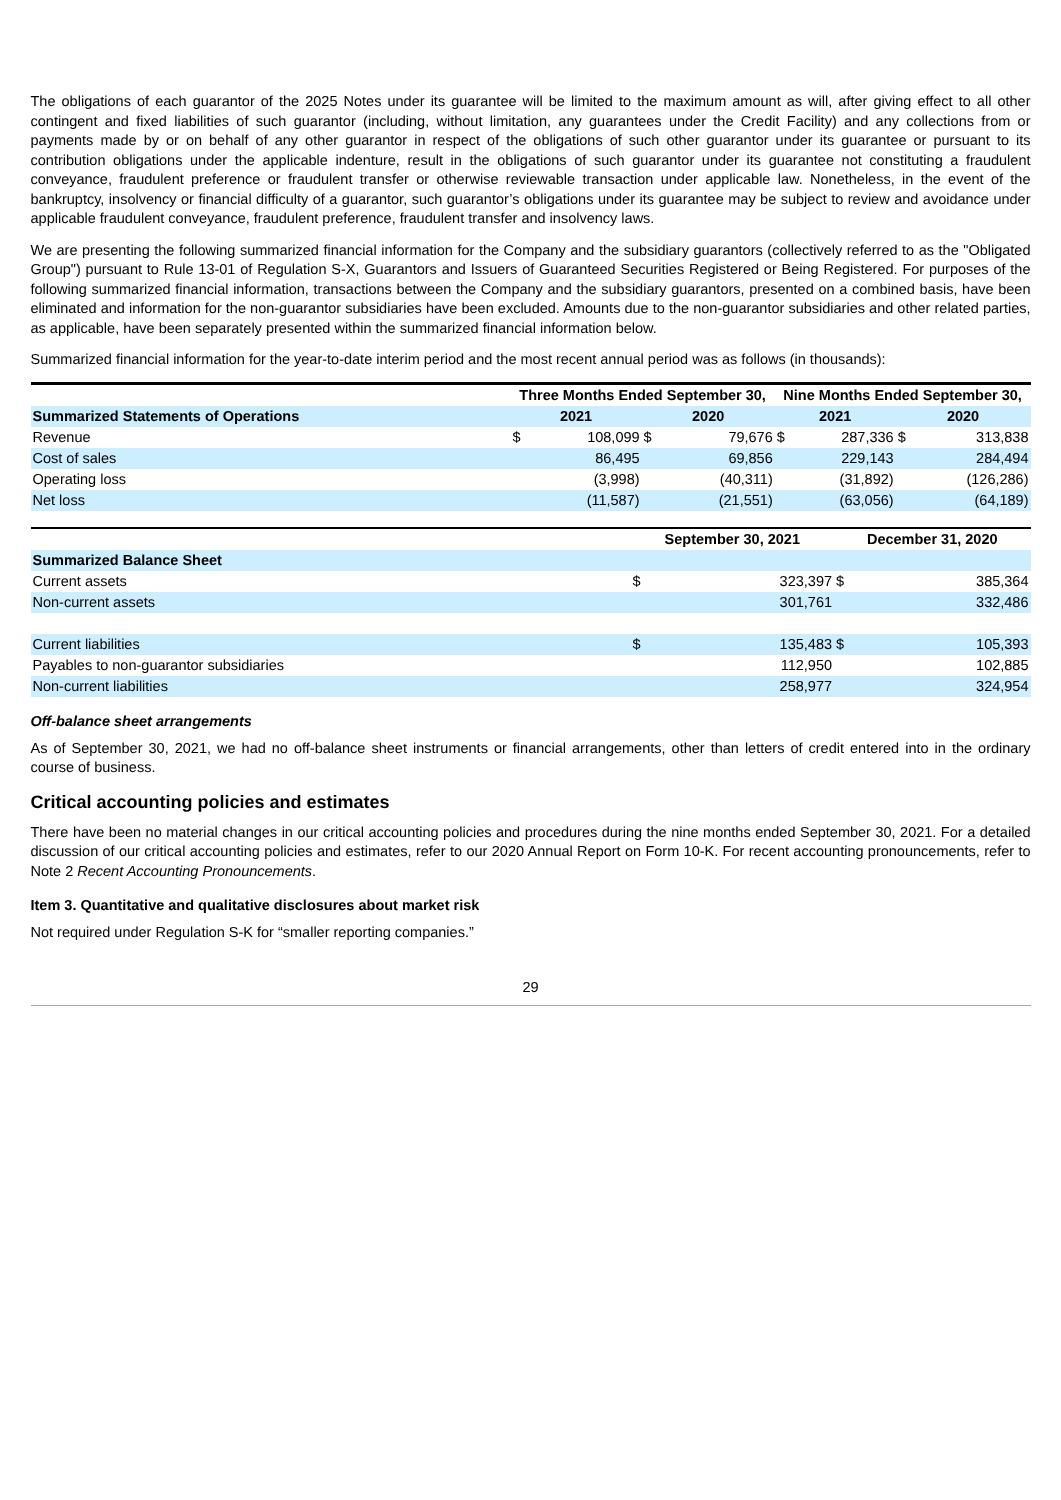The obligations of each guarantor of the 2025 Notes under its guarantee will be limited to the maximum amount as will, after giving effect to all other contingent and fixed liabilities of such guarantor (including, without limitation, any guarantees under the Credit Facility) and any collections from or payments made by or on behalf of any other guarantor in respect of the obligations of such other guarantor under its guarantee or pursuant to its contribution obligations under the applicable indenture, result in the obligations of such guarantor under its guarantee not constituting a fraudulent conveyance, fraudulent preference or fraudulent transfer or otherwise reviewable transaction under applicable law. Nonetheless, in the event of the bankruptcy, insolvency or financial difficulty of a guarantor, such guarantor’s obligations under its guarantee may be subject to review and avoidance under applicable fraudulent conveyance, fraudulent preference, fraudulent transfer and insolvency laws.
We are presenting the following summarized financial information for the Company and the subsidiary guarantors (collectively referred to as the "Obligated Group") pursuant to Rule 13-01 of Regulation S-X, Guarantors and Issuers of Guaranteed Securities Registered or Being Registered. For purposes of the following summarized financial information, transactions between the Company and the subsidiary guarantors, presented on a combined basis, have been eliminated and information for the non-guarantor subsidiaries have been excluded. Amounts due to the non-guarantor subsidiaries and other related parties, as applicable, have been separately presented within the summarized financial information below.
Summarized financial information for the year-to-date interim period and the most recent annual period was as follows (in thousands):
| | Three Months Ended September 30, | | | | Nine Months Ended September 30, | | | |
| Summarized Statements of Operations | 2021 | | 2020 | | 2021 | | 2020 | |
| Revenue | $ | 108,099 | $ | 79,676 | $ | 287,336 | $ | 313,838 |
| Cost of sales | | 86,495 | | 69,856 | | 229,143 | | 284,494 |
| Operating loss | | (3,998) | | (40,311) | | (31,892) | | (126,286) |
| Net loss | | (11,587) | | (21,551) | | (63,056) | | (64,189) |
| | September 30, 2021 | | December 31, 2020 | |
| Summarized Balance Sheet | | | | |
| Current assets | $ | 323,397 | $ | 385,364 |
| Non-current assets | | 301,761 | | 332,486 |
| Current liabilities | $ | 135,483 | $ | 105,393 |
| Payables to non-guarantor subsidiaries | | 112,950 | | 102,885 |
| Non-current liabilities | | 258,977 | | 324,954 |
Off-balance sheet arrangements
As of September 30, 2021, we had no off-balance sheet instruments or financial arrangements, other than letters of credit entered into in the ordinary course of business.
Critical accounting policies and estimates
There have been no material changes in our critical accounting policies and procedures during the nine months ended September 30, 2021. For a detailed discussion of our critical accounting policies and estimates, refer to our 2020 Annual Report on Form 10-K. For recent accounting pronouncements, refer to Note 2 Recent Accounting Pronouncements.
Item 3. Quantitative and qualitative disclosures about market risk
Not required under Regulation S-K for “smaller reporting companies.”
29